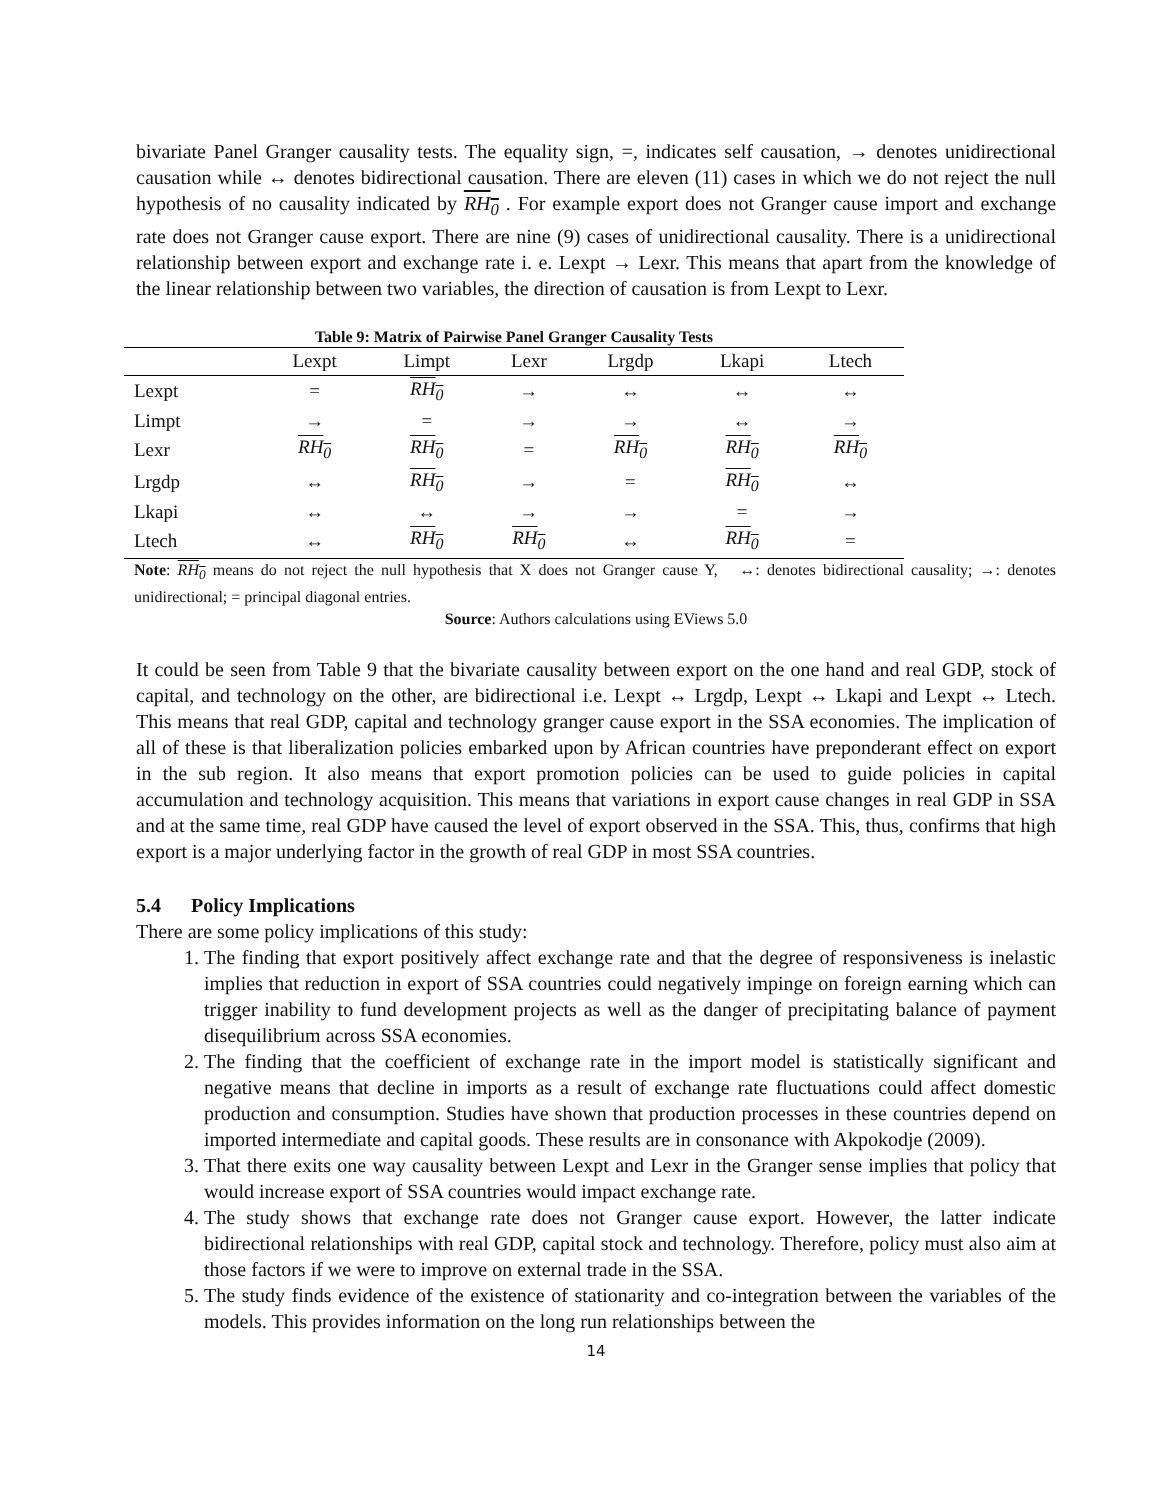bivariate Panel Granger causality tests. The equality sign, =, indicates self causation, → denotes unidirectional causation while ↔ denotes bidirectional causation. There are eleven (11) cases in which we do not reject the null hypothesis of no causality indicated by RH<sub>0</sub> . For example export does not Granger cause import and exchange rate does not Granger cause export. There are nine (9) cases of unidirectional causality. There is a unidirectional relationship between export and exchange rate i. e. Lexpt → Lexr. This means that apart from the knowledge of the linear relationship between two variables, the direction of causation is from Lexpt to Lexr.
Table 9: Matrix of Pairwise Panel Granger Causality Tests
| | Lexpt | Limpt | Lexr | Lrgdp | Lkapi | Ltech |
| --- | --- | --- | --- | --- | --- | --- |
| Lexpt | = | RH<sub>0</sub> | → | ↔ | ↔ | ↔ |
| Limpt | → | = | → | → | ↔ | → |
| Lexr | RH<sub>0</sub> | RH<sub>0</sub> | = | RH<sub>0</sub> | RH<sub>0</sub> | RH<sub>0</sub> |
| Lrgdp | ↔ | RH<sub>0</sub> | → | = | RH<sub>0</sub> | ↔ |
| Lkapi | ↔ | ↔ | → | → | = | → |
| Ltech | ↔ | RH<sub>0</sub> | RH<sub>0</sub> | ↔ | RH<sub>0</sub> | = |
Note: RH<sub>0</sub> means do not reject the null hypothesis that X does not Granger cause Y, ↔: denotes bidirectional causality; →: denotes unidirectional; = principal diagonal entries.
Source: Authors calculations using EViews 5.0
It could be seen from Table 9 that the bivariate causality between export on the one hand and real GDP, stock of capital, and technology on the other, are bidirectional i.e. Lexpt ↔ Lrgdp, Lexpt ↔ Lkapi and Lexpt ↔ Ltech. This means that real GDP, capital and technology granger cause export in the SSA economies. The implication of all of these is that liberalization policies embarked upon by African countries have preponderant effect on export in the sub region. It also means that export promotion policies can be used to guide policies in capital accumulation and technology acquisition. This means that variations in export cause changes in real GDP in SSA and at the same time, real GDP have caused the level of export observed in the SSA. This, thus, confirms that high export is a major underlying factor in the growth of real GDP in most SSA countries.
5.4 Policy Implications
There are some policy implications of this study:
1. The finding that export positively affect exchange rate and that the degree of responsiveness is inelastic implies that reduction in export of SSA countries could negatively impinge on foreign earning which can trigger inability to fund development projects as well as the danger of precipitating balance of payment disequilibrium across SSA economies.
2. The finding that the coefficient of exchange rate in the import model is statistically significant and negative means that decline in imports as a result of exchange rate fluctuations could affect domestic production and consumption. Studies have shown that production processes in these countries depend on imported intermediate and capital goods. These results are in consonance with Akpokodje (2009).
3. That there exits one way causality between Lexpt and Lexr in the Granger sense implies that policy that would increase export of SSA countries would impact exchange rate.
4. The study shows that exchange rate does not Granger cause export. However, the latter indicate bidirectional relationships with real GDP, capital stock and technology. Therefore, policy must also aim at those factors if we were to improve on external trade in the SSA.
5. The study finds evidence of the existence of stationarity and co-integration between the variables of the models. This provides information on the long run relationships between the
14